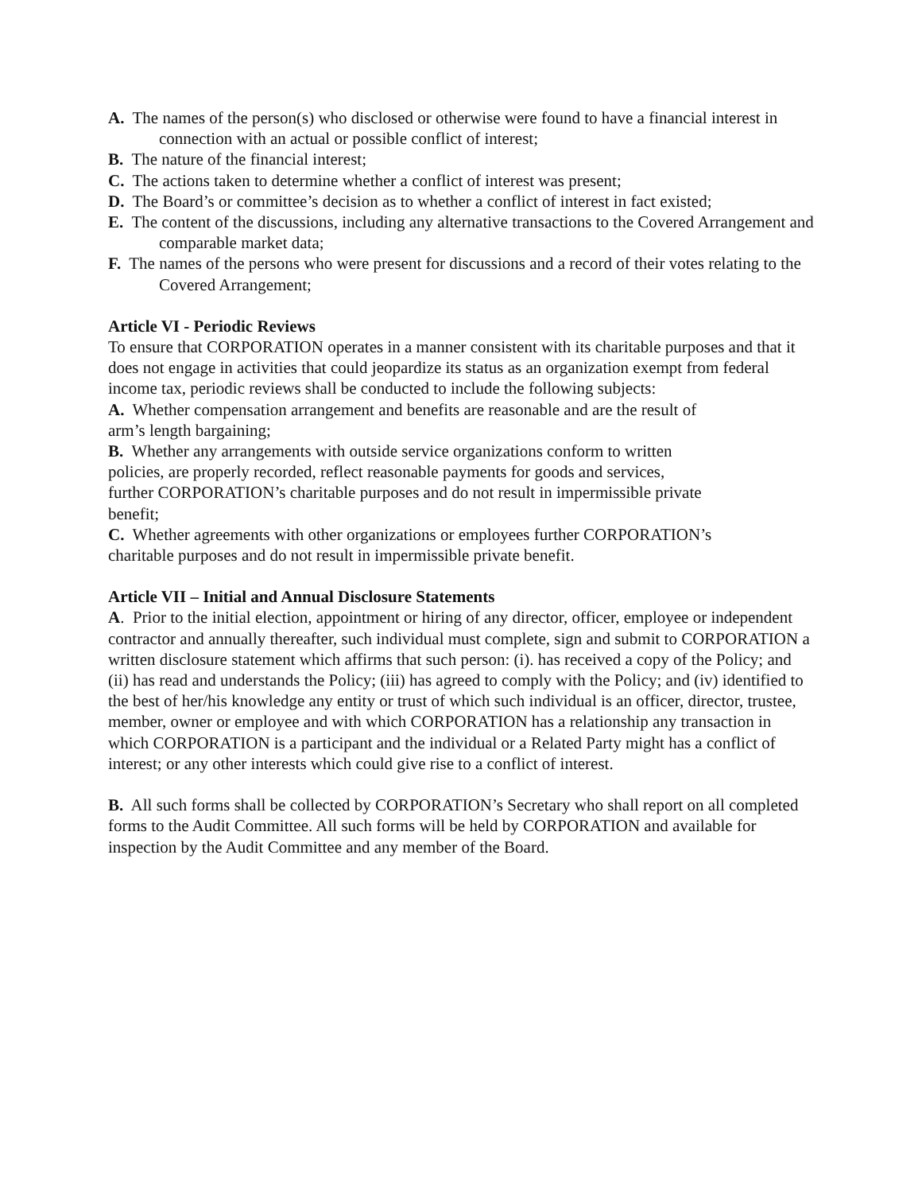A. The names of the person(s) who disclosed or otherwise were found to have a financial interest in connection with an actual or possible conflict of interest;
B. The nature of the financial interest;
C. The actions taken to determine whether a conflict of interest was present;
D. The Board’s or committee’s decision as to whether a conflict of interest in fact existed;
E. The content of the discussions, including any alternative transactions to the Covered Arrangement and comparable market data;
F. The names of the persons who were present for discussions and a record of their votes relating to the Covered Arrangement;
Article VI - Periodic Reviews
To ensure that CORPORATION operates in a manner consistent with its charitable purposes and that it does not engage in activities that could jeopardize its status as an organization exempt from federal income tax, periodic reviews shall be conducted to include the following subjects:
A. Whether compensation arrangement and benefits are reasonable and are the result of
arm’s length bargaining;
B. Whether any arrangements with outside service organizations conform to written
policies, are properly recorded, reflect reasonable payments for goods and services,
further CORPORATION’s charitable purposes and do not result in impermissible private
benefit;
C. Whether agreements with other organizations or employees further CORPORATION’s
charitable purposes and do not result in impermissible private benefit.
Article VII – Initial and Annual Disclosure Statements
A. Prior to the initial election, appointment or hiring of any director, officer, employee or independent contractor and annually thereafter, such individual must complete, sign and submit to CORPORATION a written disclosure statement which affirms that such person: (i). has received a copy of the Policy; and (ii) has read and understands the Policy; (iii) has agreed to comply with the Policy; and (iv) identified to the best of her/his knowledge any entity or trust of which such individual is an officer, director, trustee, member, owner or employee and with which CORPORATION has a relationship any transaction in which CORPORATION is a participant and the individual or a Related Party might has a conflict of interest; or any other interests which could give rise to a conflict of interest.
B. All such forms shall be collected by CORPORATION’s Secretary who shall report on all completed forms to the Audit Committee. All such forms will be held by CORPORATION and available for inspection by the Audit Committee and any member of the Board.